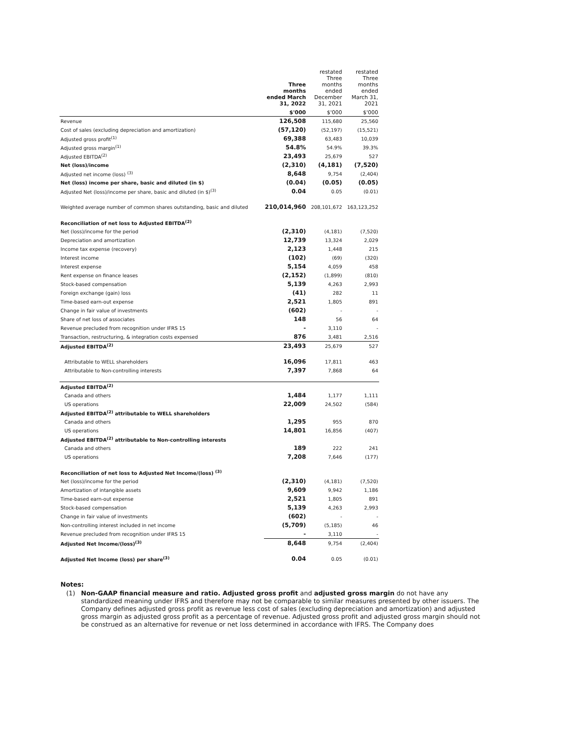| | Three months ended March 31, 2022 | restated Three months ended December 31, 2021 | restated Three months ended March 31, 2021 |
| --- | --- | --- | --- |
| | $'000 | $'000 | $'000 |
| Revenue | 126,508 | 115,680 | 25,560 |
| Cost of sales (excluding depreciation and amortization) | (57,120) | (52,197) | (15,521) |
| Adjusted gross profit<sup>(1)</sup> | 69,388 | 63,483 | 10,039 |
| Adjusted gross margin<sup>(1)</sup> | 54.8% | 54.9% | 39.3% |
| Adjusted EBITDA<sup>(2)</sup> | 23,493 | 25,679 | 527 |
| Net (loss)/income | (2,310) | (4,181) | (7,520) |
| Adjusted net income (loss) <sup>(3)</sup> | 8,648 | 9,754 | (2,404) |
| Net (loss) income per share, basic and diluted (in $) | (0.04) | (0.05) | (0.05) |
| Adjusted Net (loss)/income per share, basic and diluted (in $)<sup>(3)</sup> | 0.04 | 0.05 | (0.01) |
| Weighted average number of common shares outstanding, basic and diluted | 210,014,960 | 208,101,672 | 163,123,252 |
| Reconciliation of net loss to Adjusted EBITDA<sup>(2)</sup> | | | |
| Net (loss)/income for the period | (2,310) | (4,181) | (7,520) |
| Depreciation and amortization | 12,739 | 13,324 | 2,029 |
| Income tax expense (recovery) | 2,123 | 1,448 | 215 |
| Interest income | (102) | (69) | (320) |
| Interest expense | 5,154 | 4,059 | 458 |
| Rent expense on finance leases | (2,152) | (1,899) | (810) |
| Stock-based compensation | 5,139 | 4,263 | 2,993 |
| Foreign exchange (gain) loss | (41) | 282 | 11 |
| Time-based earn-out expense | 2,521 | 1,805 | 891 |
| Change in fair value of investments | (602) | - | - |
| Share of net loss of associates | 148 | 56 | 64 |
| Revenue precluded from recognition under IFRS 15 | - | 3,110 | - |
| Transaction, restructuring, & integration costs expensed | 876 | 3,481 | 2,516 |
| Adjusted EBITDA<sup>(2)</sup> | 23,493 | 25,679 | 527 |
| Attributable to WELL shareholders | 16,096 | 17,811 | 463 |
| Attributable to Non-controlling interests | 7,397 | 7,868 | 64 |
| Adjusted EBITDA<sup>(2)</sup> | | | |
| Canada and others | 1,484 | 1,177 | 1,111 |
| US operations | 22,009 | 24,502 | (584) |
| Adjusted EBITDA<sup>(2)</sup> attributable to WELL shareholders | | | |
| Canada and others | 1,295 | 955 | 870 |
| US operations | 14,801 | 16,856 | (407) |
| Adjusted EBITDA<sup>(2)</sup> attributable to Non-controlling interests | | | |
| Canada and others | 189 | 222 | 241 |
| US operations | 7,208 | 7,646 | (177) |
| Reconciliation of net loss to Adjusted Net Income/(loss) <sup>(3)</sup> | | | |
| Net (loss)/income for the period | (2,310) | (4,181) | (7,520) |
| Amortization of intangible assets | 9,609 | 9,942 | 1,186 |
| Time-based earn-out expense | 2,521 | 1,805 | 891 |
| Stock-based compensation | 5,139 | 4,263 | 2,993 |
| Change in fair value of investments | (602) | - | - |
| Non-controlling interest included in net income | (5,709) | (5,185) | 46 |
| Revenue precluded from recognition under IFRS 15 | - | 3,110 | - |
| Adjusted Net Income/(loss)<sup>(3)</sup> | 8,648 | 9,754 | (2,404) |
| Adjusted Net Income (loss) per share<sup>(3)</sup> | 0.04 | 0.05 | (0.01) |
Notes:
(1) Non-GAAP financial measure and ratio. Adjusted gross profit and adjusted gross margin do not have any standardized meaning under IFRS and therefore may not be comparable to similar measures presented by other issuers. The Company defines adjusted gross profit as revenue less cost of sales (excluding depreciation and amortization) and adjusted gross margin as adjusted gross profit as a percentage of revenue. Adjusted gross profit and adjusted gross margin should not be construed as an alternative for revenue or net loss determined in accordance with IFRS. The Company does